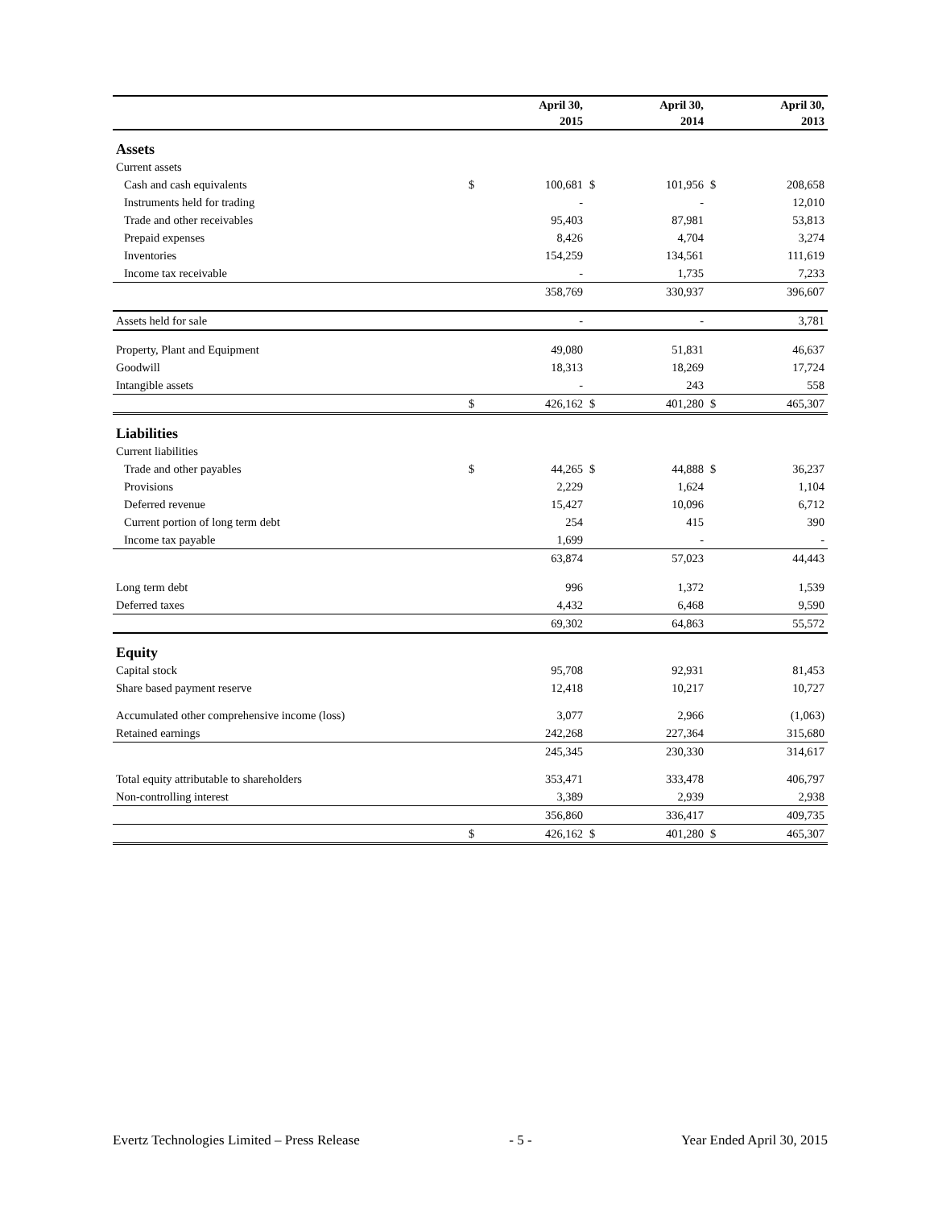| | | April 30, | | April 30, | | April 30, |
| --- | --- | --- | --- | --- | --- | --- |
| | | 2015 | | 2014 | | 2013 |
| Assets | | | | | | |
| Current assets | | | | | | |
| Cash and cash equivalents | $ | 100,681 | $ | 101,956 | $ | 208,658 |
| Instruments held for trading | | - | | - | | 12,010 |
| Trade and other receivables | | 95,403 | | 87,981 | | 53,813 |
| Prepaid expenses | | 8,426 | | 4,704 | | 3,274 |
| Inventories | | 154,259 | | 134,561 | | 111,619 |
| Income tax receivable | | - | | 1,735 | | 7,233 |
| | | 358,769 | | 330,937 | | 396,607 |
| Assets held for sale | | - | | - | | 3,781 |
| Property, Plant and Equipment | | 49,080 | | 51,831 | | 46,637 |
| Goodwill | | 18,313 | | 18,269 | | 17,724 |
| Intangible assets | | - | | 243 | | 558 |
| | $ | 426,162 | $ | 401,280 | $ | 465,307 |
| Liabilities | | | | | | |
| Current liabilities | | | | | | |
| Trade and other payables | $ | 44,265 | $ | 44,888 | $ | 36,237 |
| Provisions | | 2,229 | | 1,624 | | 1,104 |
| Deferred revenue | | 15,427 | | 10,096 | | 6,712 |
| Current portion of long term debt | | 254 | | 415 | | 390 |
| Income tax payable | | 1,699 | | - | | - |
| | | 63,874 | | 57,023 | | 44,443 |
| Long term debt | | 996 | | 1,372 | | 1,539 |
| Deferred taxes | | 4,432 | | 6,468 | | 9,590 |
| | | 69,302 | | 64,863 | | 55,572 |
| Equity | | | | | | |
| Capital stock | | 95,708 | | 92,931 | | 81,453 |
| Share based payment reserve | | 12,418 | | 10,217 | | 10,727 |
| Accumulated other comprehensive income (loss) | | 3,077 | | 2,966 | | (1,063) |
| Retained earnings | | 242,268 | | 227,364 | | 315,680 |
| | | 245,345 | | 230,330 | | 314,617 |
| Total equity attributable to shareholders | | 353,471 | | 333,478 | | 406,797 |
| Non-controlling interest | | 3,389 | | 2,939 | | 2,938 |
| | | 356,860 | | 336,417 | | 409,735 |
| | $ | 426,162 | $ | 401,280 | $ | 465,307 |
Evertz Technologies Limited – Press Release - 5 - Year Ended April 30, 2015